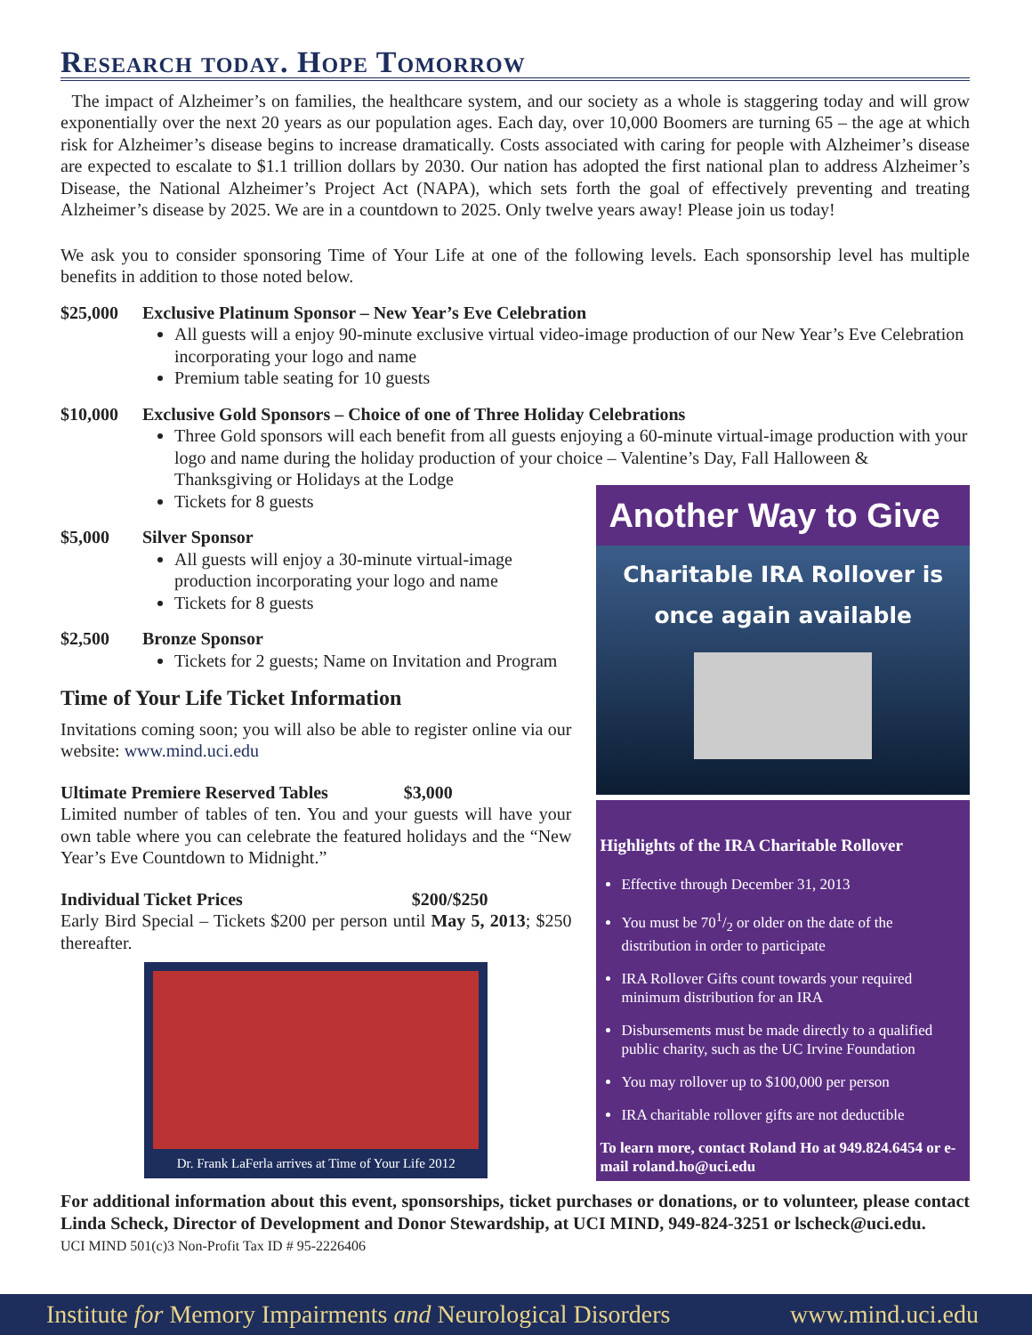Research today. Hope Tomorrow
The impact of Alzheimer’s on families, the healthcare system, and our society as a whole is staggering today and will grow exponentially over the next 20 years as our population ages. Each day, over 10,000 Boomers are turning 65 – the age at which risk for Alzheimer’s disease begins to increase dramatically. Costs associated with caring for people with Alzheimer’s disease are expected to escalate to $1.1 trillion dollars by 2030. Our nation has adopted the first national plan to address Alzheimer’s Disease, the National Alzheimer’s Project Act (NAPA), which sets forth the goal of effectively preventing and treating Alzheimer’s disease by 2025. We are in a countdown to 2025. Only twelve years away! Please join us today!
We ask you to consider sponsoring Time of Your Life at one of the following levels. Each sponsorship level has multiple benefits in addition to those noted below.
$25,000 Exclusive Platinum Sponsor – New Year’s Eve Celebration
All guests will a enjoy 90-minute exclusive virtual video-image production of our New Year’s Eve Celebration incorporating your logo and name
Premium table seating for 10 guests
$10,000 Exclusive Gold Sponsors – Choice of one of Three Holiday Celebrations
Three Gold sponsors will each benefit from all guests enjoying a 60-minute virtual-image production with your logo and name during the holiday production of your choice – Valentine’s Day, Fall Halloween & Thanksgiving or Holidays at the Lodge
Tickets for 8 guests
$5,000 Silver Sponsor
All guests will enjoy a 30-minute virtual-image production incorporating your logo and name
Tickets for 8 guests
$2,500 Bronze Sponsor
Tickets for 2 guests; Name on Invitation and Program
Time of Your Life Ticket Information
Invitations coming soon; you will also be able to register online via our website: www.mind.uci.edu
Ultimate Premiere Reserved Tables $3,000
Limited number of tables of ten. You and your guests will have your own table where you can celebrate the featured holidays and the “New Year’s Eve Countdown to Midnight.”
Individual Ticket Prices $200/$250
Early Bird Special – Tickets $200 per person until May 5, 2013; $250 thereafter.
Dr. Frank LaFerla arrives at Time of Your Life 2012
Another Way to Give
Charitable IRA Rollover is
once again available
Highlights of the IRA Charitable Rollover
Effective through December 31, 2013
You must be 701/2 or older on the date of the distribution in order to participate
IRA Rollover Gifts count towards your required minimum distribution for an IRA
Disbursements must be made directly to a qualified public charity, such as the UC Irvine Foundation
You may rollover up to $100,000 per person
IRA charitable rollover gifts are not deductible
To learn more, contact Roland Ho at 949.824.6454 or e-mail roland.ho@uci.edu
For additional information about this event, sponsorships, ticket purchases or donations, or to volunteer, please contact Linda Scheck, Director of Development and Donor Stewardship, at UCI MIND, 949-824-3251 or lscheck@uci.edu.
UCI MIND 501(c)3 Non-Profit Tax ID # 95-2226406
Institute for Memory Impairments and Neurological Disorders www.mind.uci.edu